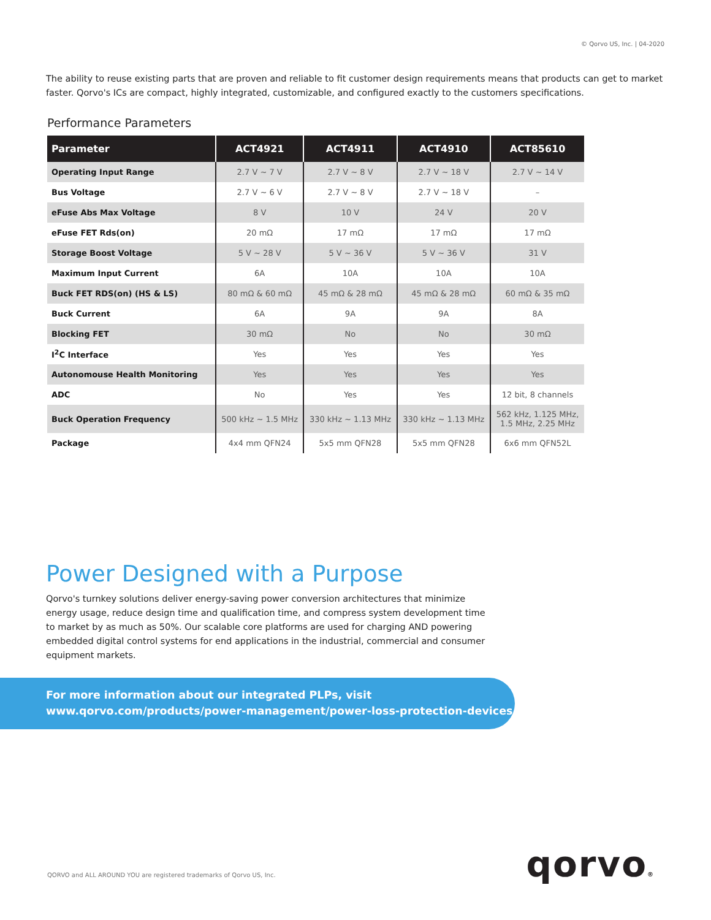© Qorvo US, Inc. | 04-2020
The ability to reuse existing parts that are proven and reliable to fit customer design requirements means that products can get to market faster. Qorvo's ICs are compact, highly integrated, customizable, and configured exactly to the customers specifications.
Performance Parameters
| Parameter | ACT4921 | ACT4911 | ACT4910 | ACT85610 |
| --- | --- | --- | --- | --- |
| Operating Input Range | 2.7 V ~ 7 V | 2.7 V ~ 8 V | 2.7 V ~ 18 V | 2.7 V ~ 14 V |
| Bus Voltage | 2.7 V ~ 6 V | 2.7 V ~ 8 V | 2.7 V ~ 18 V | – |
| eFuse Abs Max Voltage | 8 V | 10 V | 24 V | 20 V |
| eFuse FET Rds(on) | 20 mΩ | 17 mΩ | 17 mΩ | 17 mΩ |
| Storage Boost Voltage | 5 V ~ 28 V | 5 V ~ 36 V | 5 V ~ 36 V | 31 V |
| Maximum Input Current | 6A | 10A | 10A | 10A |
| Buck FET RDS(on) (HS & LS) | 80 mΩ & 60 mΩ | 45 mΩ & 28 mΩ | 45 mΩ & 28 mΩ | 60 mΩ & 35 mΩ |
| Buck Current | 6A | 9A | 9A | 8A |
| Blocking FET | 30 mΩ | No | No | 30 mΩ |
| I<sup>2</sup>C Interface | Yes | Yes | Yes | Yes |
| Autonomouse Health Monitoring | Yes | Yes | Yes | Yes |
| ADC | No | Yes | Yes | 12 bit, 8 channels |
| Buck Operation Frequency | 500 kHz ~ 1.5 MHz | 330 kHz ~ 1.13 MHz | 330 kHz ~ 1.13 MHz | 562 kHz, 1.125 MHz, 1.5 MHz, 2.25 MHz |
| Package | 4x4 mm QFN24 | 5x5 mm QFN28 | 5x5 mm QFN28 | 6x6 mm QFN52L |
Power Designed with a Purpose
Qorvo's turnkey solutions deliver energy-saving power conversion architectures that minimize energy usage, reduce design time and qualification time, and compress system development time to market by as much as 50%. Our scalable core platforms are used for charging AND powering embedded digital control systems for end applications in the industrial, commercial and consumer equipment markets.
For more information about our integrated PLPs, visit
www.qorvo.com/products/power-management/power-loss-protection-devices
QORVO and ALL AROUND YOU are registered trademarks of Qorvo US, Inc.
qorvo®